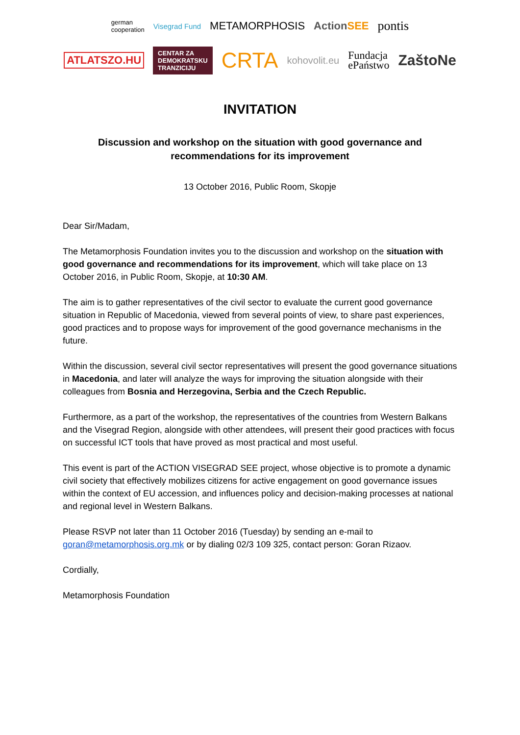german
cooperation Visegrad Fund METAMORPHOSIS ActionSEE pontis
ATLATSZO.HU CENTAR ZA
DEMOKRATSKU
TRANZICIJU CRTA kohovolit.eu Fundacja
ePaństwo ZaštoNe
INVITATION
Discussion and workshop on the situation with good governance and recommendations for its improvement
13 October 2016, Public Room, Skopje
Dear Sir/Madam,
The Metamorphosis Foundation invites you to the discussion and workshop on the situation with good governance and recommendations for its improvement, which will take place on 13 October 2016, in Public Room, Skopje, at 10:30 AM.
The aim is to gather representatives of the civil sector to evaluate the current good governance situation in Republic of Macedonia, viewed from several points of view, to share past experiences, good practices and to propose ways for improvement of the good governance mechanisms in the future.
Within the discussion, several civil sector representatives will present the good governance situations in Macedonia, and later will analyze the ways for improving the situation alongside with their colleagues from Bosnia and Herzegovina, Serbia and the Czech Republic.
Furthermore, as a part of the workshop, the representatives of the countries from Western Balkans and the Visegrad Region, alongside with other attendees, will present their good practices with focus on successful ICT tools that have proved as most practical and most useful.
This event is part of the ACTION VISEGRAD SEE project, whose objective is to promote a dynamic civil society that effectively mobilizes citizens for active engagement on good governance issues within the context of EU accession, and influences policy and decision-making processes at national and regional level in Western Balkans.
Please RSVP not later than 11 October 2016 (Tuesday) by sending an e-mail to goran@metamorphosis.org.mk or by dialing 02/3 109 325, contact person: Goran Rizaov.
Cordially,
Metamorphosis Foundation